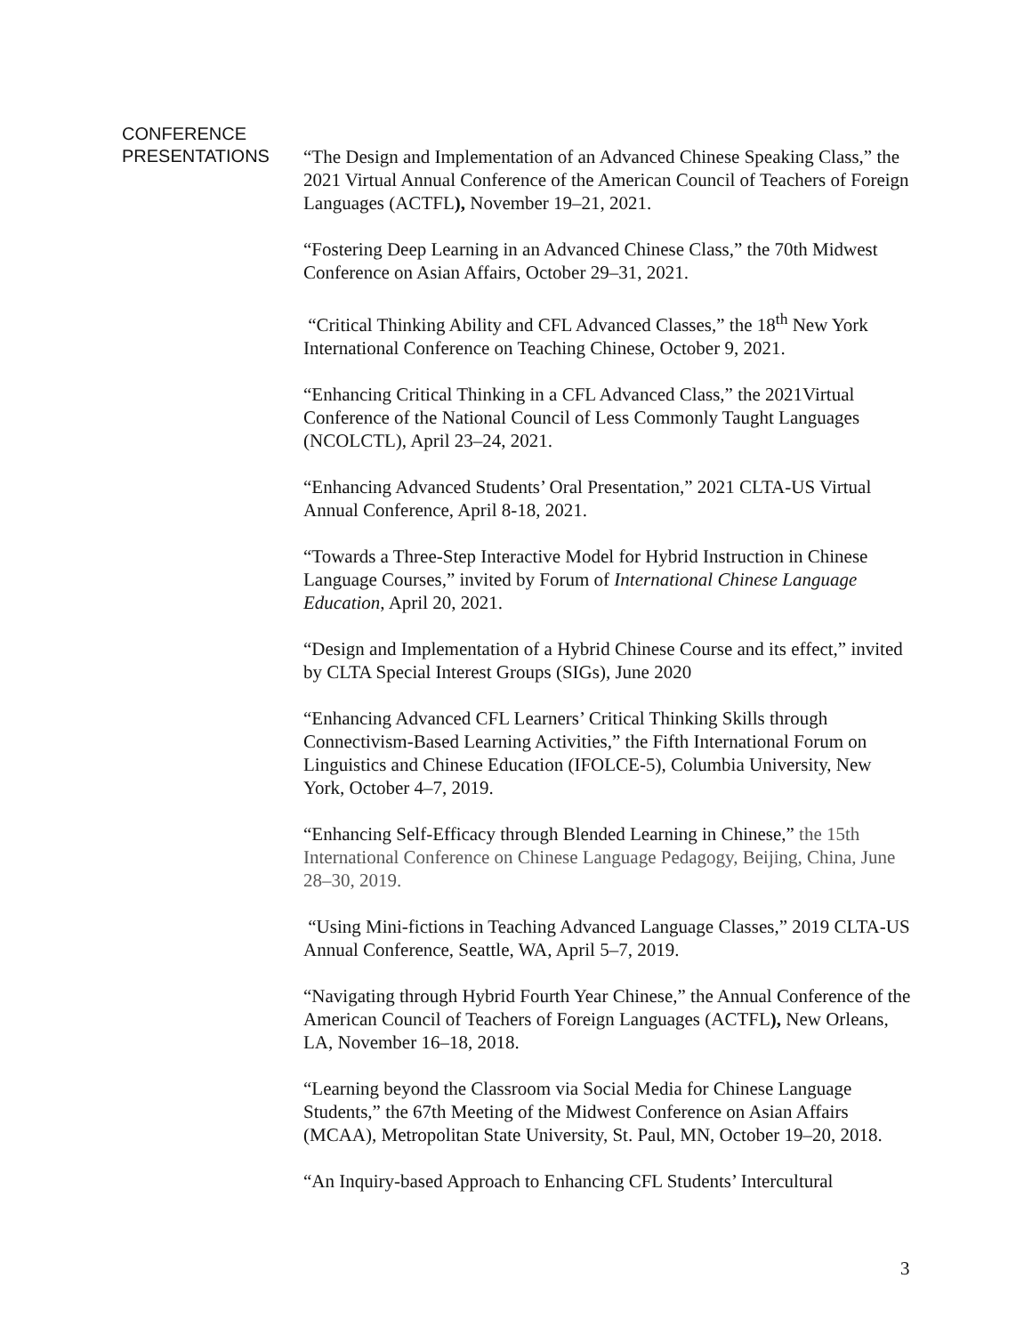CONFERENCE
PRESENTATIONS
“The Design and Implementation of an Advanced Chinese Speaking Class,” the 2021 Virtual Annual Conference of the American Council of Teachers of Foreign Languages (ACTFL), November 19–21, 2021.
“Fostering Deep Learning in an Advanced Chinese Class,” the 70th Midwest Conference on Asian Affairs, October 29–31, 2021.
“Critical Thinking Ability and CFL Advanced Classes,” the 18<sup>th</sup> New York International Conference on Teaching Chinese, October 9, 2021.
“Enhancing Critical Thinking in a CFL Advanced Class,” the 2021Virtual Conference of the National Council of Less Commonly Taught Languages (NCOLCTL), April 23–24, 2021.
“Enhancing Advanced Students’ Oral Presentation,” 2021 CLTA-US Virtual Annual Conference, April 8-18, 2021.
“Towards a Three-Step Interactive Model for Hybrid Instruction in Chinese Language Courses,” invited by Forum of International Chinese Language Education, April 20, 2021.
“Design and Implementation of a Hybrid Chinese Course and its effect,” invited by CLTA Special Interest Groups (SIGs), June 2020
“Enhancing Advanced CFL Learners’ Critical Thinking Skills through Connectivism-Based Learning Activities,” the Fifth International Forum on Linguistics and Chinese Education (IFOLCE-5), Columbia University, New York, October 4–7, 2019.
“Enhancing Self-Efficacy through Blended Learning in Chinese,” the 15th International Conference on Chinese Language Pedagogy, Beijing, China, June 28–30, 2019.
“Using Mini-fictions in Teaching Advanced Language Classes,” 2019 CLTA-US Annual Conference, Seattle, WA, April 5–7, 2019.
“Navigating through Hybrid Fourth Year Chinese,” the Annual Conference of the American Council of Teachers of Foreign Languages (ACTFL), New Orleans, LA, November 16–18, 2018.
“Learning beyond the Classroom via Social Media for Chinese Language Students,” the 67th Meeting of the Midwest Conference on Asian Affairs (MCAA), Metropolitan State University, St. Paul, MN, October 19–20, 2018.
“An Inquiry-based Approach to Enhancing CFL Students’ Intercultural
3